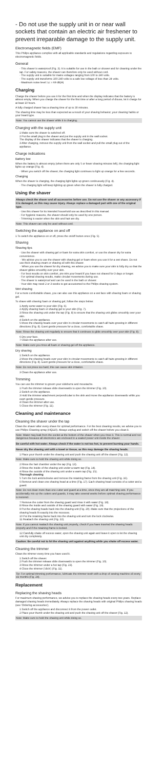- Do not use the supply unit in or near wall sockets that contain an electric air freshener to prevent irreparable damage to the supply unit.
Electromagnetic fields (EMF)
This Philips appliance complies with all applicable standards and regulations regarding exposure to electromagnetic fields.
General
- This shaver is waterproof (Fig. 3). It is suitable for use in the bath or shower and for cleaning under the tap. For safety reasons, the shaver can therefore only be used without cord.
- The supply unit is suitable for mains voltages ranging from 100 to 240 volts.
- The supply unit transforms 100-240 volts to a safe low voltage of less than 24 volts.
- Maximum noise level: Lc = 69 dB(A)
Charging
Charge the shaver before you use it for the first time and when the display indicates that the battery is almost empty. When you charge the shaver for the first time or after a long period of disuse, let it charge for at least 10 hours.
A fully charged shaver has a shaving time of up to 30 minutes.
The shaving time may be less than expected as a result of your shaving behavior, your cleaning habits or your beard type.
Note: You cannot use the shaver while it is charging.
Charging with the supply unit
1 Make sure the shaver is switched off.
2 Put the small plug in the shaver and put the supply unit in the wall socket.
The display of the shaver indicates that the shaver is charging.
3 After charging, remove the supply unit from the wall socket and pull the small plug out of the appliance.
Charge indications
Battery low
When the battery is almost empty (when there are only 5 or fewer shaving minutes left), the charging light lights up orange (Fig. 4).
- When you switch off the shaver, the charging light continues to light up orange for a few seconds.
Charging
When the shaver is charging, the charging light lights up green continuously (Fig. 4).
- The charging light will keep lighting up green when the shaver is fully charged.
Using the shaver
Always check the shaver and all accessories before use. Do not use the shaver or any accessory if it is damaged, as this may cause injury. Always replace a damaged part with one of the original type.
- Use this shaver for its intended household use as described in this manual.
- For hygienic reasons, the shaver should only be used by one person.
- Trimming is easier when the skin and hair are dry.
Note: This shaver can only be used without cord.
Switching the appliance on and off
1 To switch the appliance on or off, press the on/off button once (Fig. 5).
Shaving
Shaving tips
- Use the shaver with shaving gel or foam for extra skin comfort, or use the shaver dry for extra convenience.
- We advise you to use the shaver with shaving gel or foam when you use it for a wet shave. Do not use thick shaving cream or shaving oil with this shaver.
- When you use the shaver for dry shaving, we advise you to make sure your skin is fully dry so that the shaver glides smoothly over your skin.
- For best results on skin comfort, pre-trim your beard if you have not shaved for 3 days or longer.
- For optimal shaving results, make circular movements during use.
- The shaver is waterproof and can be used in the bath or shower.
- Your skin may need 2 or 3 weeks to get accustomed to the Philips shaving system.
Wet shaving
For a more comfortable shave, you can also use this appliance on a wet face with shaving foam or shaving gel.
To shave with shaving foam or shaving gel, follow the steps below:
1 Apply some water to your skin (Fig. 6).
2 Apply shaving foam or shaving gel to your skin (Fig. 7).
3 Rinse the shaving unit under the tap (Fig. 8) to ensure that the shaving unit glides smoothly over your skin.
4 Switch on the appliance.
5 Move the shaving heads over your skin in circular movements to catch all hairs growing in different directions (Fig. 8). Exert gentle pressure for a close, comfortable shave.
Note: Rinse the shaving unit regularly to ensure that it continues to glide smoothly over your skin (Fig. 8).
6 Dry your face.
7 Clean the appliance after use.
Note: Make sure you rinse all foam or shaving gel off the appliance.
Dry shaving
1 Switch on the appliance.
2 Move the shaving heads over your skin in circular movements to catch all hairs growing in different directions (Fig. 8). Exert gentle pressure for a close, comfortable shave.
Note: Do not press too hard, this can cause skin irritation.
3 Clean the appliance after use.
Trimming
You can use the trimmer to groom your sideburns and moustache.
1 Push the trimmer release slide downwards to open the trimmer (Fig. 10).
2 Switch on the appliance.
3 Hold the trimmer attachment perpendicular to the skin and move the appliance downwards while you exert gentle pressure.
4 Clean the trimmer after use.
5 Close the trimmer (Fig. 11).
Cleaning and maintenance
Cleaning the shaver under the tap
Clean the shaver after every shave for optimal performance. For the best cleaning results, we advise you to use Philips Cleaning spray (HQ110). Always unplug and switch off the shaver before you clean it.
Note: Water may leak from the socket at the bottom of the shaver when you rinse it. This is normal and not dangerous because all electronics are enclosed in a sealed power unit inside the shaver.
Be careful with hot water. Always check if the water is not too hot, to prevent burning your hands.
Never dry the shaving unit with a towel or tissue, as this may damage the shaving heads.
1 Place your thumb under the shaving unit and push the shaving unit off the shaver (Fig. 12).
Note: Make sure to hold the shaving unit while doing so.
2 Rinse the hair chamber under the tap (Fig. 13).
3 Rinse the inside of the shaving unit under a warm tap (Fig. 14).
4 Rinse the outside of the shaving unit under a warm tap (Fig. 15).
Thorough cleaning
5 Turn the lock anticlockwise and remove the retaining frame from the shaving unit (Fig. 16).
6 Remove and clean one shaving head at a time (Fig. 17). Each shaving head consists of a cutter and a guard.
Note: Do not clean more than one cutter and guard at a time, since they are all matching sets. If you accidentally mix up the cutters and guards, it may take several weeks before optimal shaving performance is restored.
7 Remove the cutter from the shaving guard and rinse it with water (Fig. 18).
8 Rinse the inside and outside of the shaving guard with water (Fig. 19).
9 Put the shaving heads back into the shaving unit (Fig. 20). Make sure that the projections of the shaving heads fit exactly into the recesses.
10 Put the retaining frame back into the shaving unit and turn the lock clockwise.
11 Reattach the shaving unit (Fig. 22).
Note: If you cannot reattach the shaving unit properly, check if you have inserted the shaving heads properly and if the retaining frame is locked.
12 Carefully shake off excess water, open the shaving unit again and leave it open to let the shaving unit dry completely.
Caution: Be careful not to hit the shaving unit against anything while you shake off excess water.
Cleaning the trimmer
Clean the trimmer every time you have used it.
1 Switch off the shaver.
2 Push the trimmer release slide downwards to open the trimmer (Fig. 10).
3 Rinse the trimmer under a hot tap (Fig. 23).
4 Close the trimmer ('click') (Fig. 11).
Tip: For optimal trimming performance, lubricate the trimmer teeth with a drop of sewing machine oil every six months (Fig. 24).
Replacement
Replacing the shaving heads
For maximum shaving performance, we advise you to replace the shaving heads every two years. Replace damaged shaving heads immediately. Always replace the shaving heads with original Philips shaving heads (see 'Ordering accessories').
1 Switch off the appliance and disconnect it from the power outlet.
2 Place your thumb under the shaving unit and push the shaving unit off the shaver (Fig. 12).
Note: Make sure to hold the shaving unit while doing so.